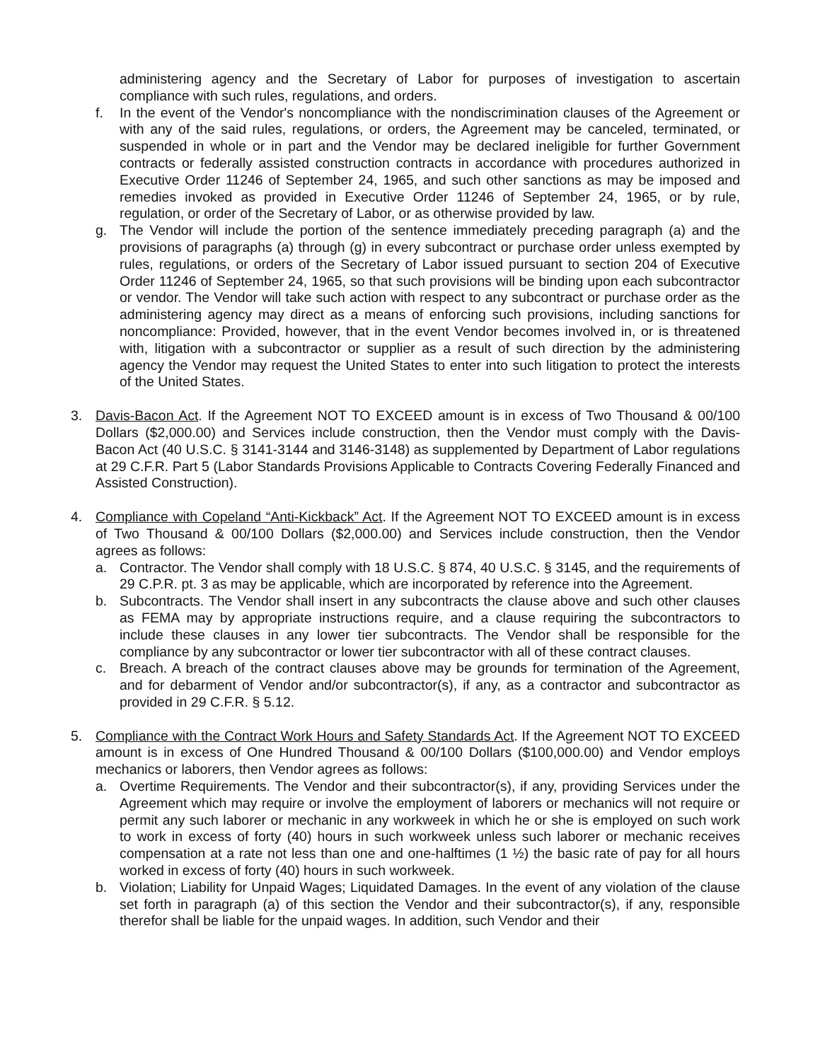administering agency and the Secretary of Labor for purposes of investigation to ascertain compliance with such rules, regulations, and orders.
f. In the event of the Vendor's noncompliance with the nondiscrimination clauses of the Agreement or with any of the said rules, regulations, or orders, the Agreement may be canceled, terminated, or suspended in whole or in part and the Vendor may be declared ineligible for further Government contracts or federally assisted construction contracts in accordance with procedures authorized in Executive Order 11246 of September 24, 1965, and such other sanctions as may be imposed and remedies invoked as provided in Executive Order 11246 of September 24, 1965, or by rule, regulation, or order of the Secretary of Labor, or as otherwise provided by law.
g. The Vendor will include the portion of the sentence immediately preceding paragraph (a) and the provisions of paragraphs (a) through (g) in every subcontract or purchase order unless exempted by rules, regulations, or orders of the Secretary of Labor issued pursuant to section 204 of Executive Order 11246 of September 24, 1965, so that such provisions will be binding upon each subcontractor or vendor. The Vendor will take such action with respect to any subcontract or purchase order as the administering agency may direct as a means of enforcing such provisions, including sanctions for noncompliance: Provided, however, that in the event Vendor becomes involved in, or is threatened with, litigation with a subcontractor or supplier as a result of such direction by the administering agency the Vendor may request the United States to enter into such litigation to protect the interests of the United States.
3. Davis-Bacon Act. If the Agreement NOT TO EXCEED amount is in excess of Two Thousand & 00/100 Dollars ($2,000.00) and Services include construction, then the Vendor must comply with the Davis-Bacon Act (40 U.S.C. § 3141-3144 and 3146-3148) as supplemented by Department of Labor regulations at 29 C.F.R. Part 5 (Labor Standards Provisions Applicable to Contracts Covering Federally Financed and Assisted Construction).
4. Compliance with Copeland “Anti-Kickback” Act. If the Agreement NOT TO EXCEED amount is in excess of Two Thousand & 00/100 Dollars ($2,000.00) and Services include construction, then the Vendor agrees as follows:
a. Contractor. The Vendor shall comply with 18 U.S.C. § 874, 40 U.S.C. § 3145, and the requirements of 29 C.P.R. pt. 3 as may be applicable, which are incorporated by reference into the Agreement.
b. Subcontracts. The Vendor shall insert in any subcontracts the clause above and such other clauses as FEMA may by appropriate instructions require, and a clause requiring the subcontractors to include these clauses in any lower tier subcontracts. The Vendor shall be responsible for the compliance by any subcontractor or lower tier subcontractor with all of these contract clauses.
c. Breach. A breach of the contract clauses above may be grounds for termination of the Agreement, and for debarment of Vendor and/or subcontractor(s), if any, as a contractor and subcontractor as provided in 29 C.F.R. § 5.12.
5. Compliance with the Contract Work Hours and Safety Standards Act. If the Agreement NOT TO EXCEED amount is in excess of One Hundred Thousand & 00/100 Dollars ($100,000.00) and Vendor employs mechanics or laborers, then Vendor agrees as follows:
a. Overtime Requirements. The Vendor and their subcontractor(s), if any, providing Services under the Agreement which may require or involve the employment of laborers or mechanics will not require or permit any such laborer or mechanic in any workweek in which he or she is employed on such work to work in excess of forty (40) hours in such workweek unless such laborer or mechanic receives compensation at a rate not less than one and one-halftimes (1 ½) the basic rate of pay for all hours worked in excess of forty (40) hours in such workweek.
b. Violation; Liability for Unpaid Wages; Liquidated Damages. In the event of any violation of the clause set forth in paragraph (a) of this section the Vendor and their subcontractor(s), if any, responsible therefor shall be liable for the unpaid wages. In addition, such Vendor and their